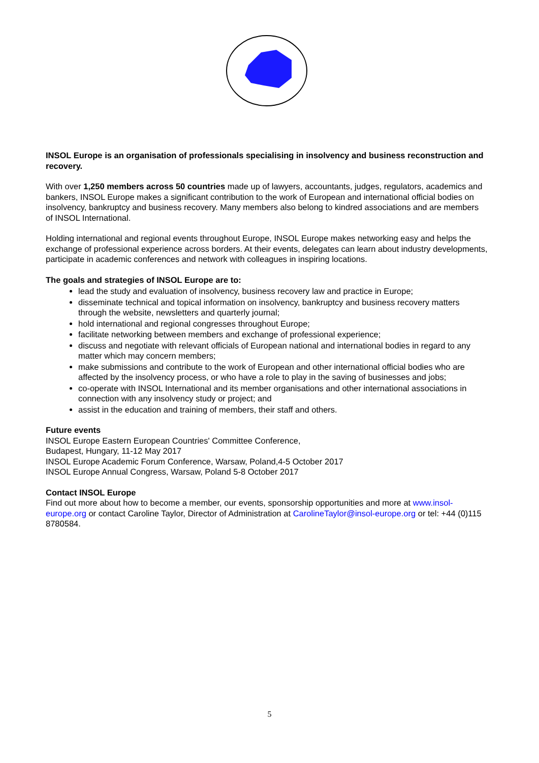INSOL Europe is an organisation of professionals specialising in insolvency and business reconstruction and recovery.
With over 1,250 members across 50 countries made up of lawyers, accountants, judges, regulators, academics and bankers, INSOL Europe makes a significant contribution to the work of European and international official bodies on insolvency, bankruptcy and business recovery. Many members also belong to kindred associations and are members of INSOL International.
Holding international and regional events throughout Europe, INSOL Europe makes networking easy and helps the exchange of professional experience across borders. At their events, delegates can learn about industry developments, participate in academic conferences and network with colleagues in inspiring locations.
The goals and strategies of INSOL Europe are to:
lead the study and evaluation of insolvency, business recovery law and practice in Europe;
disseminate technical and topical information on insolvency, bankruptcy and business recovery matters through the website, newsletters and quarterly journal;
hold international and regional congresses throughout Europe;
facilitate networking between members and exchange of professional experience;
discuss and negotiate with relevant officials of European national and international bodies in regard to any matter which may concern members;
make submissions and contribute to the work of European and other international official bodies who are affected by the insolvency process, or who have a role to play in the saving of businesses and jobs;
co-operate with INSOL International and its member organisations and other international associations in connection with any insolvency study or project; and
assist in the education and training of members, their staff and others.
Future events
INSOL Europe Eastern European Countries' Committee Conference,
Budapest, Hungary, 11-12 May 2017
INSOL Europe Academic Forum Conference, Warsaw, Poland,4-5 October 2017
INSOL Europe Annual Congress, Warsaw, Poland 5-8 October 2017
Contact INSOL Europe
Find out more about how to become a member, our events, sponsorship opportunities and more at www.insol-europe.org or contact Caroline Taylor, Director of Administration at CarolineTaylor@insol-europe.org or tel: +44 (0)115 8780584.
5